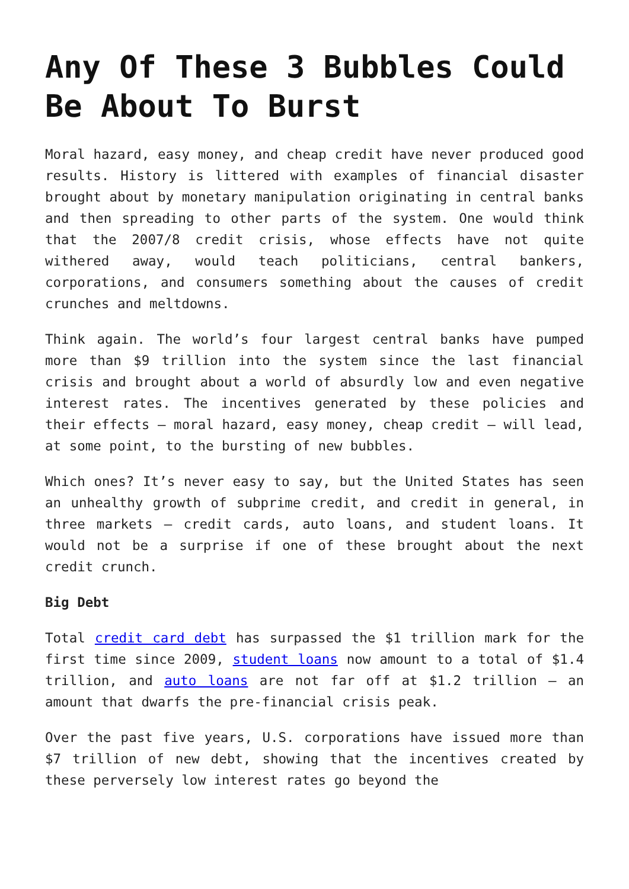Any Of These 3 Bubbles Could Be About To Burst
Moral hazard, easy money, and cheap credit have never produced good results. History is littered with examples of financial disaster brought about by monetary manipulation originating in central banks and then spreading to other parts of the system. One would think that the 2007/8 credit crisis, whose effects have not quite withered away, would teach politicians, central bankers, corporations, and consumers something about the causes of credit crunches and meltdowns.
Think again. The world’s four largest central banks have pumped more than $9 trillion into the system since the last financial crisis and brought about a world of absurdly low and even negative interest rates. The incentives generated by these policies and their effects – moral hazard, easy money, cheap credit – will lead, at some point, to the bursting of new bubbles.
Which ones? It’s never easy to say, but the United States has seen an unhealthy growth of subprime credit, and credit in general, in three markets – credit cards, auto loans, and student loans. It would not be a surprise if one of these brought about the next credit crunch.
Big Debt
Total credit card debt has surpassed the $1 trillion mark for the first time since 2009, student loans now amount to a total of $1.4 trillion, and auto loans are not far off at $1.2 trillion – an amount that dwarfs the pre-financial crisis peak.
Over the past five years, U.S. corporations have issued more than $7 trillion of new debt, showing that the incentives created by these perversely low interest rates go beyond the